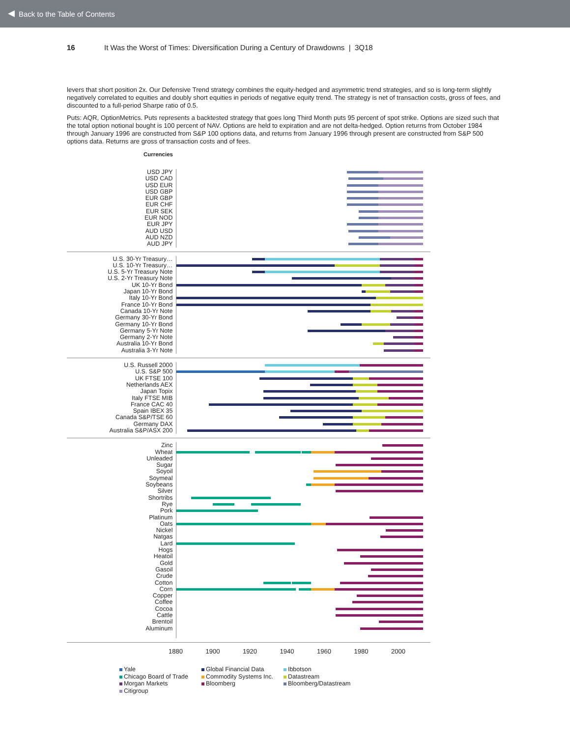Back to the Table of Contents
16 It Was the Worst of Times: Diversification During a Century of Drawdowns | 3Q18
levers that short position 2x. Our Defensive Trend strategy combines the equity-hedged and asymmetric trend strategies, and so is long-term slightly negatively correlated to equities and doubly short equities in periods of negative equity trend. The strategy is net of transaction costs, gross of fees, and discounted to a full-period Sharpe ratio of 0.5.
Puts: AQR, OptionMetrics. Puts represents a backtested strategy that goes long Third Month puts 95 percent of spot strike. Options are sized such that the total option notional bought is 100 percent of NAV. Options are held to expiration and are not delta-hedged. Option returns from October 1984 through January 1996 are constructed from S&P 100 options data, and returns from January 1996 through present are constructed from S&P 500 options data. Returns are gross of transaction costs and of fees.
Currencies
USD JPY
USD CAD
USD EUR
USD GBP
EUR GBP
EUR CHF
EUR SEK
EUR NOD
EUR JPY
AUD USD
AUD NZD
AUD JPY
U.S. 30-Yr Treasury…
U.S. 10-Yr Treasury…
U.S. 5-Yr Treasury Note
U.S. 2-Yr Treasury Note
UK 10-Yr Bond
Japan 10-Yr Bond
Italy 10-Yr Bond
France 10-Yr Bond
Canada 10-Yr Note
Germany 30-Yr Bond
Germany 10-Yr Bond
Germany 5-Yr Note
Germany 2-Yr Note
Australia 10-Yr Bond
Australia 3-Yr Note
U.S. Russell 2000
U.S. S&P 500
UK FTSE 100
Netherlands AEX
Japan Topix
Italy FTSE MIB
France CAC 40
Spain IBEX 35
Canada S&P/TSE 60
Germany DAX
Australia S&P/ASX 200
Zinc
Wheat
Unleaded
Sugar
Soyoil
Soymeal
Soybeans
Silver
Shortribs
Rye
Pork
Platinum
Oats
Nickel
Natgas
Lard
Hogs
Heatoil
Gold
Gasoil
Crude
Cotton
Corn
Copper
Coffee
Cocoa
Cattle
Brentoil
Aluminum
1880 1900 1920 1940 1960 1980 2000
Yale Global Financial Data Ibbotson Chicago Board of Trade Commodity Systems Inc. Datastream Morgan Markets Bloomberg Bloomberg/Datastream Citigroup